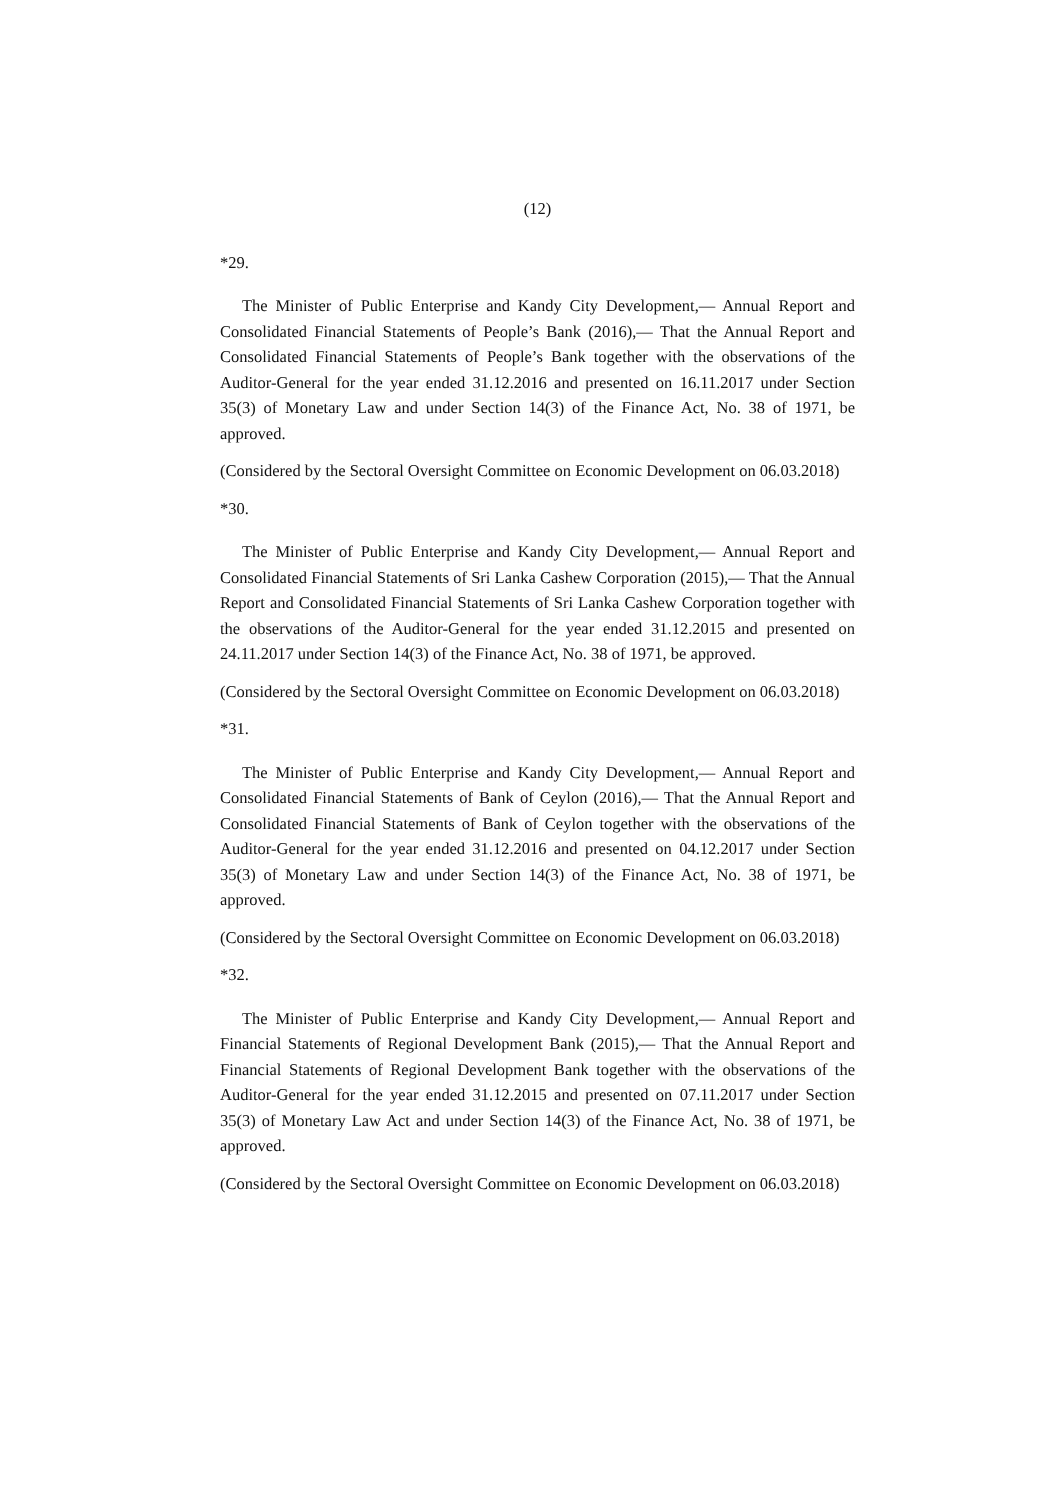(12)
*29.
The Minister of Public Enterprise and Kandy City Development,— Annual Report and Consolidated Financial Statements of People’s Bank (2016),— That the Annual Report and Consolidated Financial Statements of People’s Bank together with the observations of the Auditor-General for the year ended 31.12.2016 and presented on 16.11.2017 under Section 35(3) of Monetary Law and under Section 14(3) of the Finance Act, No. 38 of 1971, be approved.
(Considered by the Sectoral Oversight Committee on Economic Development on 06.03.2018)
*30.
The Minister of Public Enterprise and Kandy City Development,— Annual Report and Consolidated Financial Statements of Sri Lanka Cashew Corporation (2015),— That the Annual Report and Consolidated Financial Statements of Sri Lanka Cashew Corporation together with the observations of the Auditor-General for the year ended 31.12.2015 and presented on 24.11.2017 under Section 14(3) of the Finance Act, No. 38 of 1971, be approved.
(Considered by the Sectoral Oversight Committee on Economic Development on 06.03.2018)
*31.
The Minister of Public Enterprise and Kandy City Development,— Annual Report and Consolidated Financial Statements of Bank of Ceylon (2016),— That the Annual Report and Consolidated Financial Statements of Bank of Ceylon together with the observations of the Auditor-General for the year ended 31.12.2016 and presented on 04.12.2017 under Section 35(3) of Monetary Law and under Section 14(3) of the Finance Act, No. 38 of 1971, be approved.
(Considered by the Sectoral Oversight Committee on Economic Development on 06.03.2018)
*32.
The Minister of Public Enterprise and Kandy City Development,— Annual Report and Financial Statements of Regional Development Bank (2015),— That the Annual Report and Financial Statements of Regional Development Bank together with the observations of the Auditor-General for the year ended 31.12.2015 and presented on 07.11.2017 under Section 35(3) of Monetary Law Act and under Section 14(3) of the Finance Act, No. 38 of 1971, be approved.
(Considered by the Sectoral Oversight Committee on Economic Development on 06.03.2018)